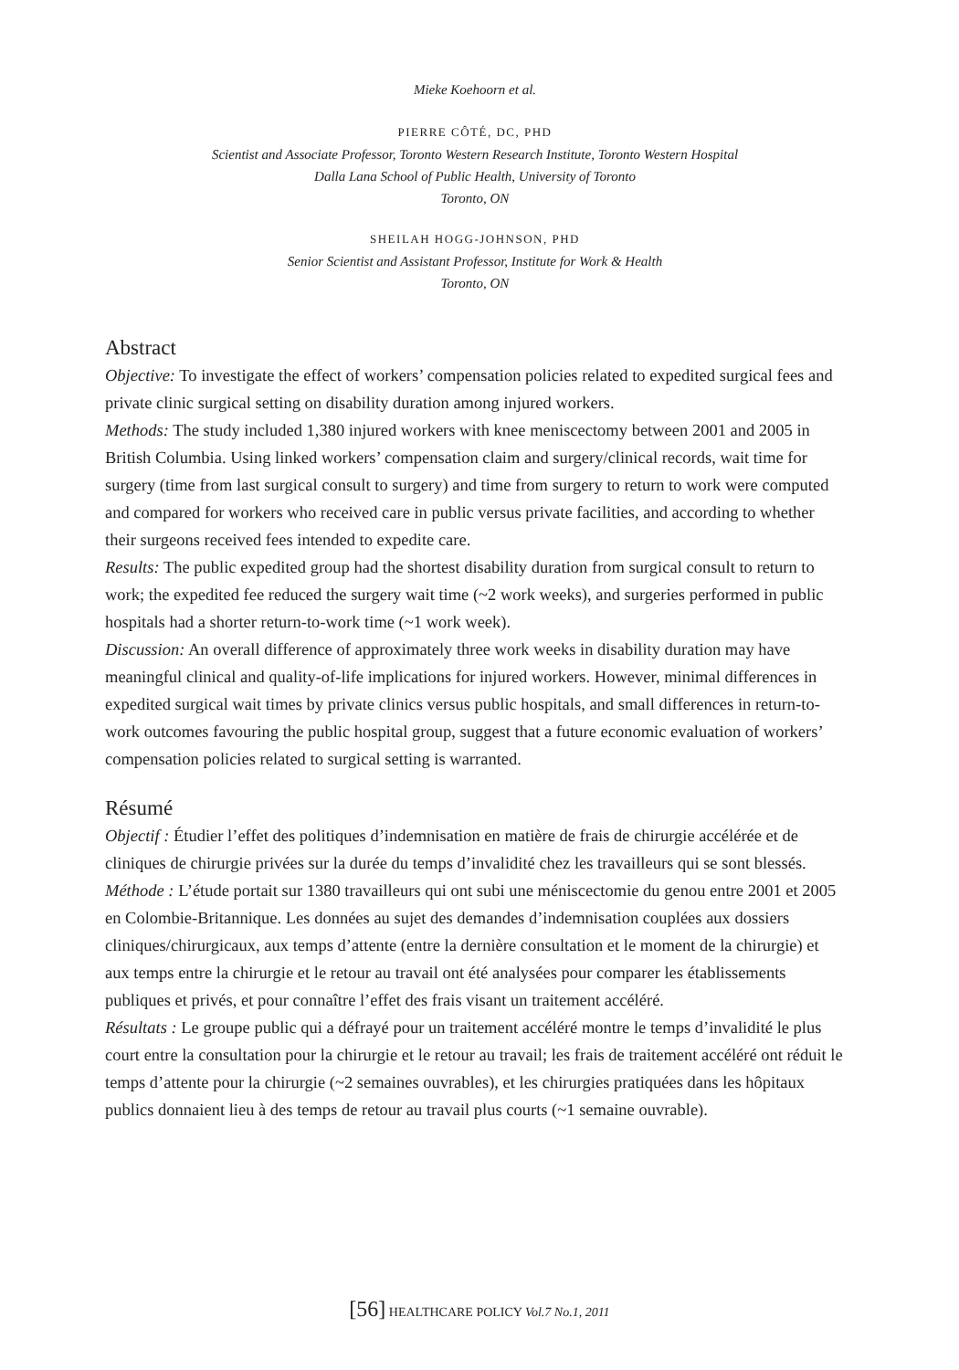Mieke Koehoorn et al.
PIERRE CÔTÉ, DC, PHD
Scientist and Associate Professor, Toronto Western Research Institute, Toronto Western Hospital
Dalla Lana School of Public Health, University of Toronto
Toronto, ON
SHEILAH HOGG-JOHNSON, PHD
Senior Scientist and Assistant Professor, Institute for Work & Health
Toronto, ON
Abstract
Objective: To investigate the effect of workers’ compensation policies related to expedited surgical fees and private clinic surgical setting on disability duration among injured workers.
Methods: The study included 1,380 injured workers with knee meniscectomy between 2001 and 2005 in British Columbia. Using linked workers’ compensation claim and surgery/clinical records, wait time for surgery (time from last surgical consult to surgery) and time from surgery to return to work were computed and compared for workers who received care in public versus private facilities, and according to whether their surgeons received fees intended to expedite care.
Results: The public expedited group had the shortest disability duration from surgical consult to return to work; the expedited fee reduced the surgery wait time (~2 work weeks), and surgeries performed in public hospitals had a shorter return-to-work time (~1 work week).
Discussion: An overall difference of approximately three work weeks in disability duration may have meaningful clinical and quality-of-life implications for injured workers. However, minimal differences in expedited surgical wait times by private clinics versus public hospitals, and small differences in return-to-work outcomes favouring the public hospital group, suggest that a future economic evaluation of workers’ compensation policies related to surgical setting is warranted.
Résumé
Objectif : Étudier l’effet des politiques d’indemnisation en matière de frais de chirurgie accélérée et de cliniques de chirurgie privées sur la durée du temps d’invalidité chez les travailleurs qui se sont blessés.
Méthode : L’étude portait sur 1380 travailleurs qui ont subi une méniscectomie du genou entre 2001 et 2005 en Colombie-Britannique. Les données au sujet des demandes d’indemnisation couplées aux dossiers cliniques/chirurgicaux, aux temps d’attente (entre la dernière consultation et le moment de la chirurgie) et aux temps entre la chirurgie et le retour au travail ont été analysées pour comparer les établissements publiques et privés, et pour connaître l’effet des frais visant un traitement accéléré.
Résultats : Le groupe public qui a défrayé pour un traitement accéléré montre le temps d’invalidité le plus court entre la consultation pour la chirurgie et le retour au travail; les frais de traitement accéléré ont réduit le temps d’attente pour la chirurgie (~2 semaines ouvrables), et les chirurgies pratiquées dans les hôpitaux publics donnaient lieu à des temps de retour au travail plus courts (~1 semaine ouvrable).
[56] HEALTHCARE POLICY Vol.7 No.1, 2011